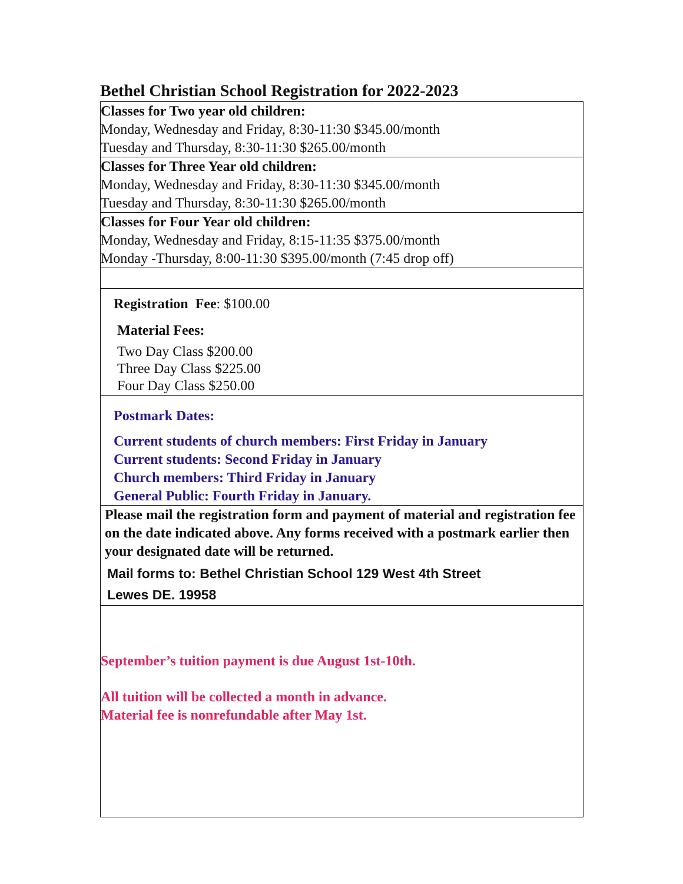Bethel Christian School Registration for 2022-2023
Classes for Two year old children:
Monday, Wednesday and Friday, 8:30-11:30 $345.00/month
Tuesday and Thursday, 8:30-11:30 $265.00/month
Classes for Three Year old children:
Monday, Wednesday and Friday, 8:30-11:30 $345.00/month
Tuesday and Thursday, 8:30-11:30 $265.00/month
Classes for Four Year old children:
Monday, Wednesday and Friday, 8:15-11:35 $375.00/month
Monday -Thursday, 8:00-11:30 $395.00/month (7:45 drop off)
Registration Fee: $100.00
Material Fees:
Two Day Class $200.00
Three Day Class $225.00
Four Day Class $250.00
Postmark Dates:
Current students of church members: First Friday in January
Current students: Second Friday in January
Church members: Third Friday in January
General Public: Fourth Friday in January.
Please mail the registration form and payment of material and registration fee on the date indicated above. Any forms received with a postmark earlier then your designated date will be returned.
Mail forms to: Bethel Christian School 129 West 4th Street
Lewes DE. 19958
September’s tuition payment is due August 1st-10th.
All tuition will be collected a month in advance.
Material fee is nonrefundable after May 1st.